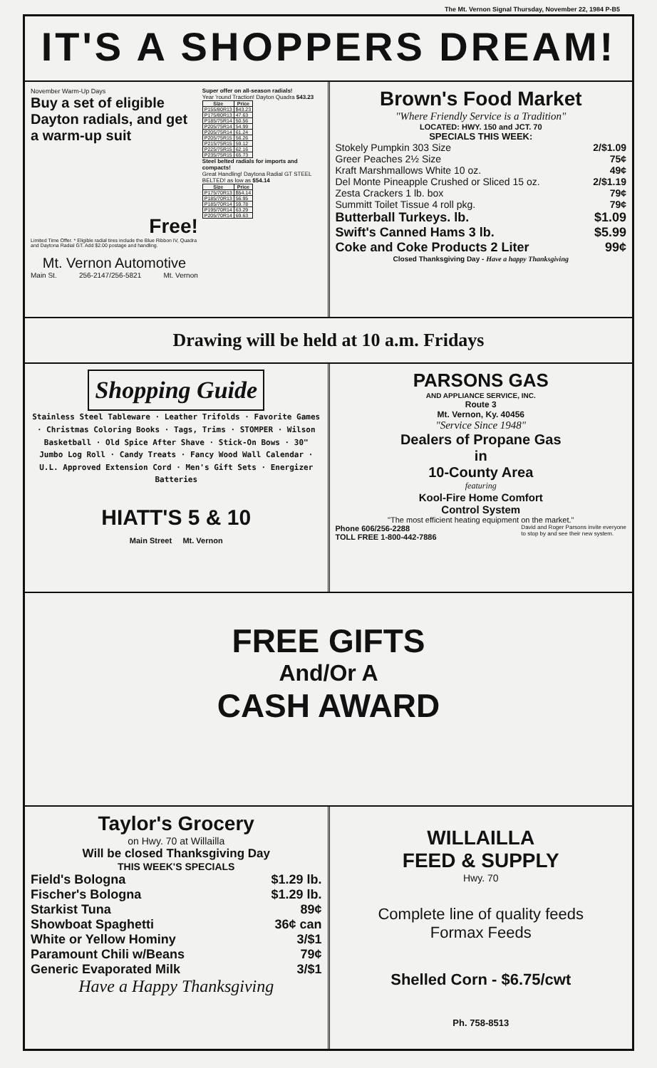The Mt. Vernon Signal Thursday, November 22, 1984 P-B5
IT'S A SHOPPERS DREAM!
November Warm-Up Days
Buy a set of eligible Dayton radials, and get a warm-up suit
Free!
Limited Time Offer. * Eligible radial tires include the Blue Ribbon IV, Quadra and Daytona Radial GT. Add $2.00 postage and handling.
Mt. Vernon Automotive
Main St. 256-2147/256-5821 Mt. Vernon
Super offer on all-season radials!
Year 'round Traction! Dayton Quadra $43.23
| Size | Price |
| --- | --- |
| P155/80R13 | $43.23 |
| P175/80R13 | 47.63 |
| P185/75R14 | 50.56 |
| P205/75R14 | 54.99 |
| P205/75R14 | 61.24 |
| P205/75R15 | 56.26 |
| P215/75R15 | 59.12 |
| P225/75R15 | 62.16 |
| P235/75R15 | 65.73 |
Steel belted radials for imports and compacts!
Great Handling! Daytona Radial GT STEEL BELTED! as low as $54.14
| Size | Price |
| --- | --- |
| P175/70R13 | $54.14 |
| P185/70R13 | 56.95 |
| P185/70R14 | 59.78 |
| P195/70R14 | 63.29 |
| P205/70R14 | 69.63 |
Brown's Food Market
"Where Friendly Service is a Tradition"
LOCATED: HWY. 150 and JCT. 70
SPECIALS THIS WEEK:
Stokely Pumpkin 303 Size 2/$1.09
Greer Peaches 2½ Size 75¢
Kraft Marshmallows White 10 oz. 49¢
Del Monte Pineapple Crushed or Sliced 15 oz. 2/$1.19
Zesta Crackers 1 lb. box 79¢
Summitt Toilet Tissue 4 roll pkg. 79¢
Butterball Turkeys. lb. $1.09
Swift's Canned Hams 3 lb. $5.99
Coke and Coke Products 2 Liter 99¢
Closed Thanksgiving Day - Have a happy Thanksgiving
Drawing will be held at 10 a.m. Fridays
Shopping Guide
Stainless Steel Tableware · Leather Trifolds · Favorite Games · Christmas Coloring Books · Tags, Trims · STOMPER · Wilson Basketball · Old Spice After Shave · Stick-On Bows · 30" Jumbo Log Roll · Candy Treats · Fancy Wood Wall Calendar · U.L. Approved Extension Cord · Men's Gift Sets · Energizer Batteries
HIATT'S 5 & 10
Main Street Mt. Vernon
PARSONS GAS
AND APPLIANCE SERVICE, INC.
Route 3
Mt. Vernon, Ky. 40456
"Service Since 1948"
Dealers of Propane Gas
in
10-County Area
featuring
Kool-Fire Home Comfort
Control System
"The most efficient heating equipment on the market."
Phone 606/256-2288
TOLL FREE 1-800-442-7886 David and Roger Parsons invite everyone
to stop by and see their new system.
FREE GIFTS
And/Or A
CASH AWARD
Taylor's Grocery
on Hwy. 70 at Willailla
Will be closed Thanksgiving Day
THIS WEEK'S SPECIALS
Field's Bologna $1.29 lb.
Fischer's Bologna $1.29 lb.
Starkist Tuna 89¢
Showboat Spaghetti 36¢ can
White or Yellow Hominy 3/$1
Paramount Chili w/Beans 79¢
Generic Evaporated Milk 3/$1
Have a Happy Thanksgiving
WILLAILLA
FEED & SUPPLY
Hwy. 70
Complete line of quality feeds
Formax Feeds
Shelled Corn - $6.75/cwt
Ph. 758-8513